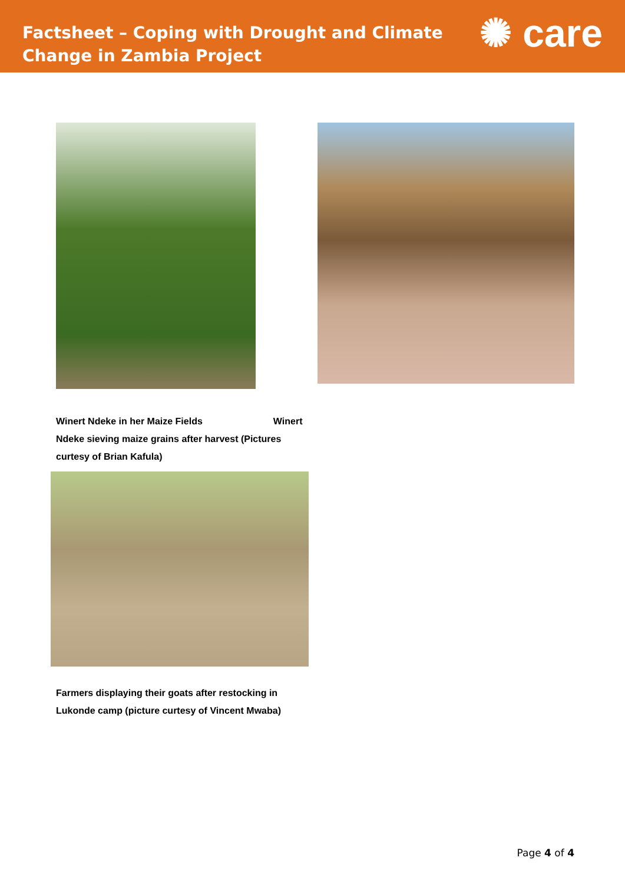Factsheet – Coping with Drought and Climate Change in Zambia Project
✺ care
Winert Ndeke in her Maize Fields Winert Ndeke sieving maize grains after harvest (Pictures curtesy of Brian Kafula)
Farmers displaying their goats after restocking in Lukonde camp (picture curtesy of Vincent Mwaba)
Page 4 of 4